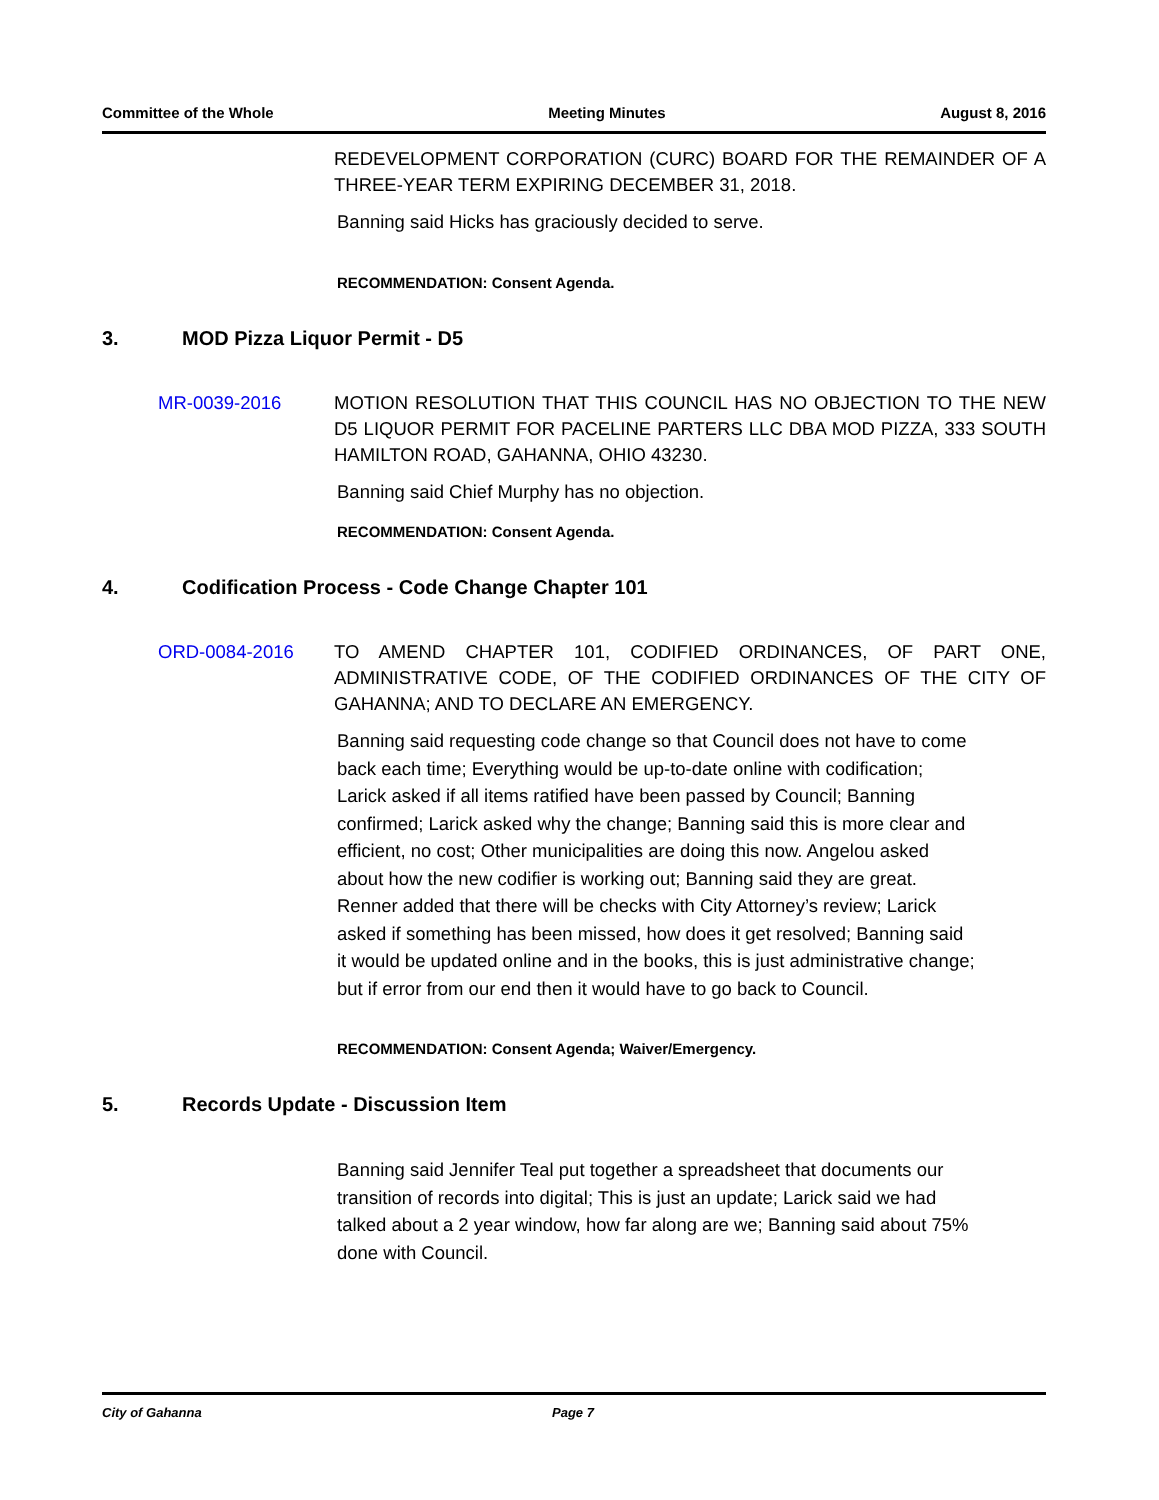Committee of the Whole Meeting Minutes August 8, 2016
REDEVELOPMENT CORPORATION (CURC) BOARD FOR THE REMAINDER OF A THREE-YEAR TERM EXPIRING DECEMBER 31, 2018.
Banning said Hicks has graciously decided to serve.
RECOMMENDATION: Consent Agenda.
3. MOD Pizza Liquor Permit - D5
MR-0039-2016 MOTION RESOLUTION THAT THIS COUNCIL HAS NO OBJECTION TO THE NEW D5 LIQUOR PERMIT FOR PACELINE PARTERS LLC DBA MOD PIZZA, 333 SOUTH HAMILTON ROAD, GAHANNA, OHIO 43230.
Banning said Chief Murphy has no objection.
RECOMMENDATION: Consent Agenda.
4. Codification Process - Code Change Chapter 101
ORD-0084-2016 TO AMEND CHAPTER 101, CODIFIED ORDINANCES, OF PART ONE, ADMINISTRATIVE CODE, OF THE CODIFIED ORDINANCES OF THE CITY OF GAHANNA; AND TO DECLARE AN EMERGENCY.
Banning said requesting code change so that Council does not have to come back each time; Everything would be up-to-date online with codification; Larick asked if all items ratified have been passed by Council; Banning confirmed; Larick asked why the change; Banning said this is more clear and efficient, no cost; Other municipalities are doing this now. Angelou asked about how the new codifier is working out; Banning said they are great. Renner added that there will be checks with City Attorney’s review; Larick asked if something has been missed, how does it get resolved; Banning said it would be updated online and in the books, this is just administrative change; but if error from our end then it would have to go back to Council.
RECOMMENDATION: Consent Agenda; Waiver/Emergency.
5. Records Update - Discussion Item
Banning said Jennifer Teal put together a spreadsheet that documents our transition of records into digital; This is just an update; Larick said we had talked about a 2 year window, how far along are we; Banning said about 75% done with Council.
City of Gahanna Page 7